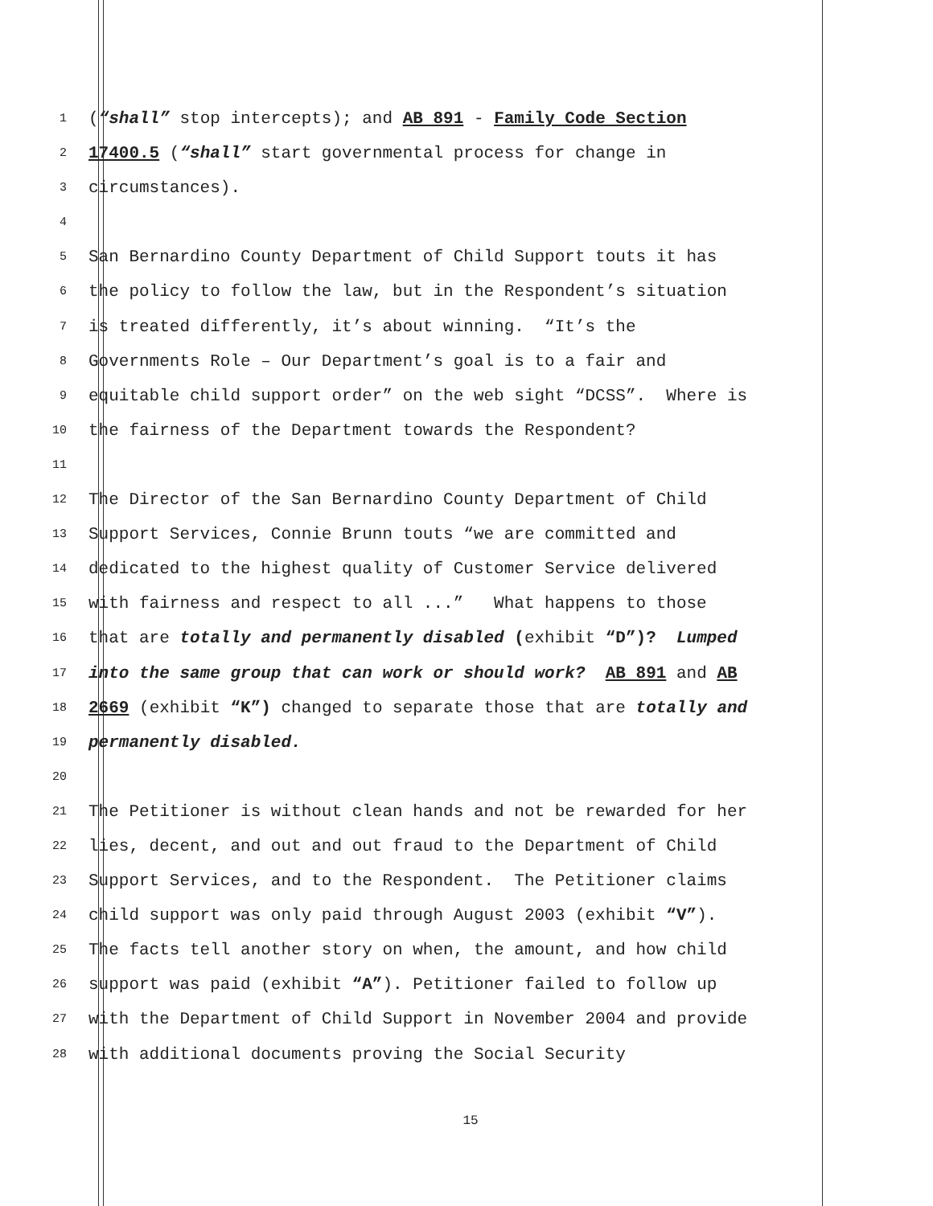1 (“shall” stop intercepts); and AB 891 - Family Code Section
2 17400.5 (“shall” start governmental process for change in
3 circumstances).
4
5 San Bernardino County Department of Child Support touts it has
6 the policy to follow the law, but in the Respondent’s situation
7 is treated differently, it’s about winning. “It’s the
8 Governments Role – Our Department’s goal is to a fair and
9 equitable child support order” on the web sight “DCSS”. Where is
10 the fairness of the Department towards the Respondent?
11
12 The Director of the San Bernardino County Department of Child
13 Support Services, Connie Brunn touts “we are committed and
14 dedicated to the highest quality of Customer Service delivered
15 with fairness and respect to all ...” What happens to those
16 that are totally and permanently disabled (exhibit “D”)? Lumped
17 into the same group that can work or should work? AB 891 and AB
18 2669 (exhibit “K”) changed to separate those that are totally and
19 permanently disabled.
20
21 The Petitioner is without clean hands and not be rewarded for her
22 lies, decent, and out and out fraud to the Department of Child
23 Support Services, and to the Respondent. The Petitioner claims
24 child support was only paid through August 2003 (exhibit “V”).
25 The facts tell another story on when, the amount, and how child
26 support was paid (exhibit “A”). Petitioner failed to follow up
27 with the Department of Child Support in November 2004 and provide
28 with additional documents proving the Social Security
15